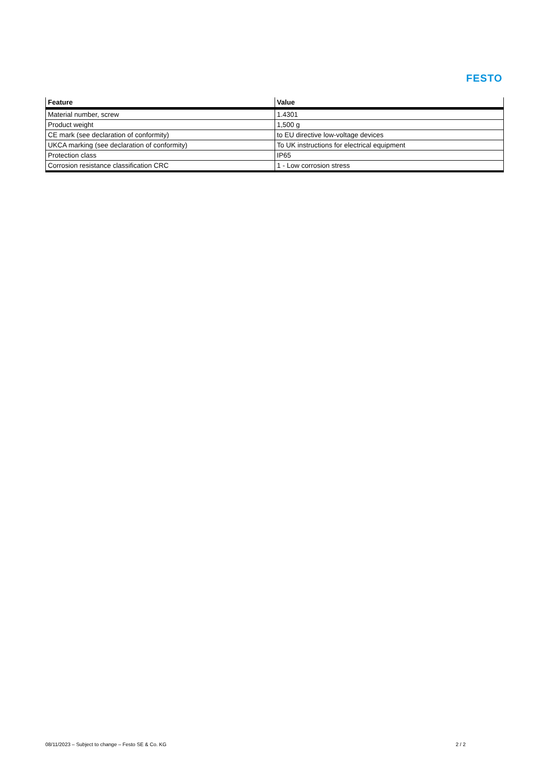FESTO
| Feature | Value |
| --- | --- |
| Material number, screw | 1.4301 |
| Product weight | 1,500 g |
| CE mark (see declaration of conformity) | to EU directive low-voltage devices |
| UKCA marking (see declaration of conformity) | To UK instructions for electrical equipment |
| Protection class | IP65 |
| Corrosion resistance classification CRC | 1 - Low corrosion stress |
08/11/2023 – Subject to change – Festo SE & Co. KG 2 / 2